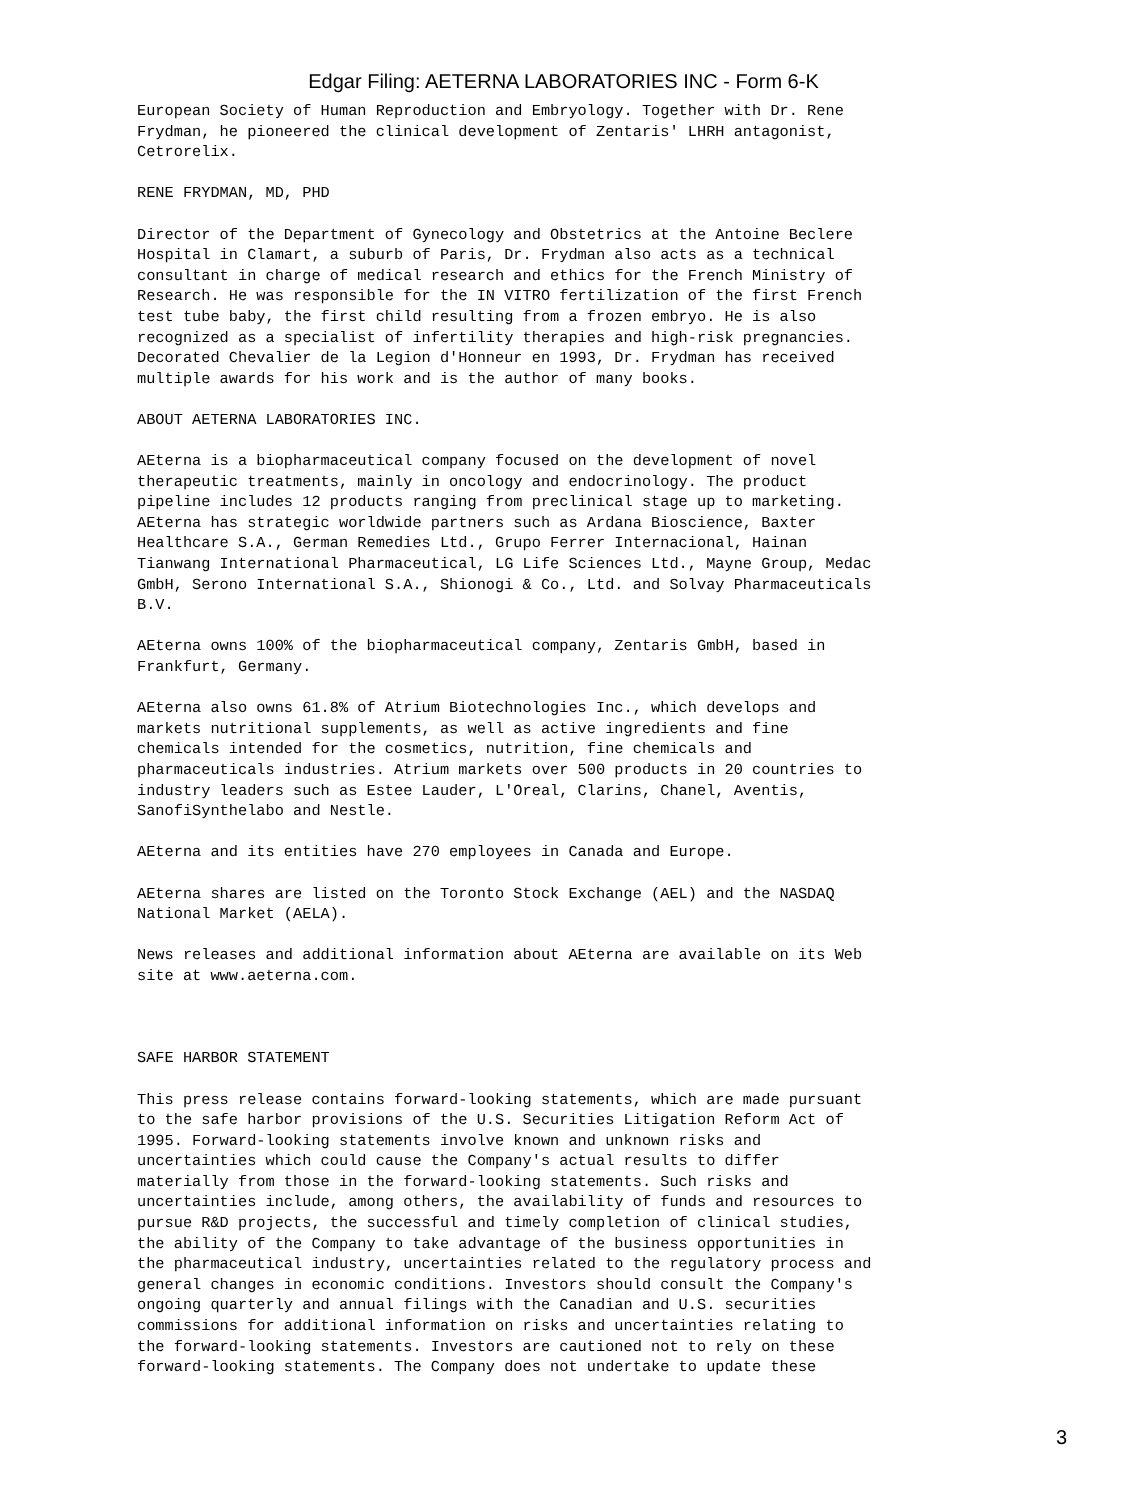Edgar Filing: AETERNA LABORATORIES INC - Form 6-K
European Society of Human Reproduction and Embryology. Together with Dr. Rene
Frydman, he pioneered the clinical development of Zentaris' LHRH antagonist,
Cetrorelix.

RENE FRYDMAN, MD, PHD

Director of the Department of Gynecology and Obstetrics at the Antoine Beclere
Hospital in Clamart, a suburb of Paris, Dr. Frydman also acts as a technical
consultant in charge of medical research and ethics for the French Ministry of
Research. He was responsible for the IN VITRO fertilization of the first French
test tube baby, the first child resulting from a frozen embryo. He is also
recognized as a specialist of infertility therapies and high-risk pregnancies.
Decorated Chevalier de la Legion d'Honneur en 1993, Dr. Frydman has received
multiple awards for his work and is the author of many books.

ABOUT AETERNA LABORATORIES INC.

AEterna is a biopharmaceutical company focused on the development of novel
therapeutic treatments, mainly in oncology and endocrinology. The product
pipeline includes 12 products ranging from preclinical stage up to marketing.
AEterna has strategic worldwide partners such as Ardana Bioscience, Baxter
Healthcare S.A., German Remedies Ltd., Grupo Ferrer Internacional, Hainan
Tianwang International Pharmaceutical, LG Life Sciences Ltd., Mayne Group, Medac
GmbH, Serono International S.A., Shionogi & Co., Ltd. and Solvay Pharmaceuticals
B.V.

AEterna owns 100% of the biopharmaceutical company, Zentaris GmbH, based in
Frankfurt, Germany.

AEterna also owns 61.8% of Atrium Biotechnologies Inc., which develops and
markets nutritional supplements, as well as active ingredients and fine
chemicals intended for the cosmetics, nutrition, fine chemicals and
pharmaceuticals industries. Atrium markets over 500 products in 20 countries to
industry leaders such as Estee Lauder, L'Oreal, Clarins, Chanel, Aventis,
SanofiSynthelabo and Nestle.

AEterna and its entities have 270 employees in Canada and Europe.

AEterna shares are listed on the Toronto Stock Exchange (AEL) and the NASDAQ
National Market (AELA).

News releases and additional information about AEterna are available on its Web
site at www.aeterna.com.



SAFE HARBOR STATEMENT

This press release contains forward-looking statements, which are made pursuant
to the safe harbor provisions of the U.S. Securities Litigation Reform Act of
1995. Forward-looking statements involve known and unknown risks and
uncertainties which could cause the Company's actual results to differ
materially from those in the forward-looking statements. Such risks and
uncertainties include, among others, the availability of funds and resources to
pursue R&D projects, the successful and timely completion of clinical studies,
the ability of the Company to take advantage of the business opportunities in
the pharmaceutical industry, uncertainties related to the regulatory process and
general changes in economic conditions. Investors should consult the Company's
ongoing quarterly and annual filings with the Canadian and U.S. securities
commissions for additional information on risks and uncertainties relating to
the forward-looking statements. Investors are cautioned not to rely on these
forward-looking statements. The Company does not undertake to update these
3